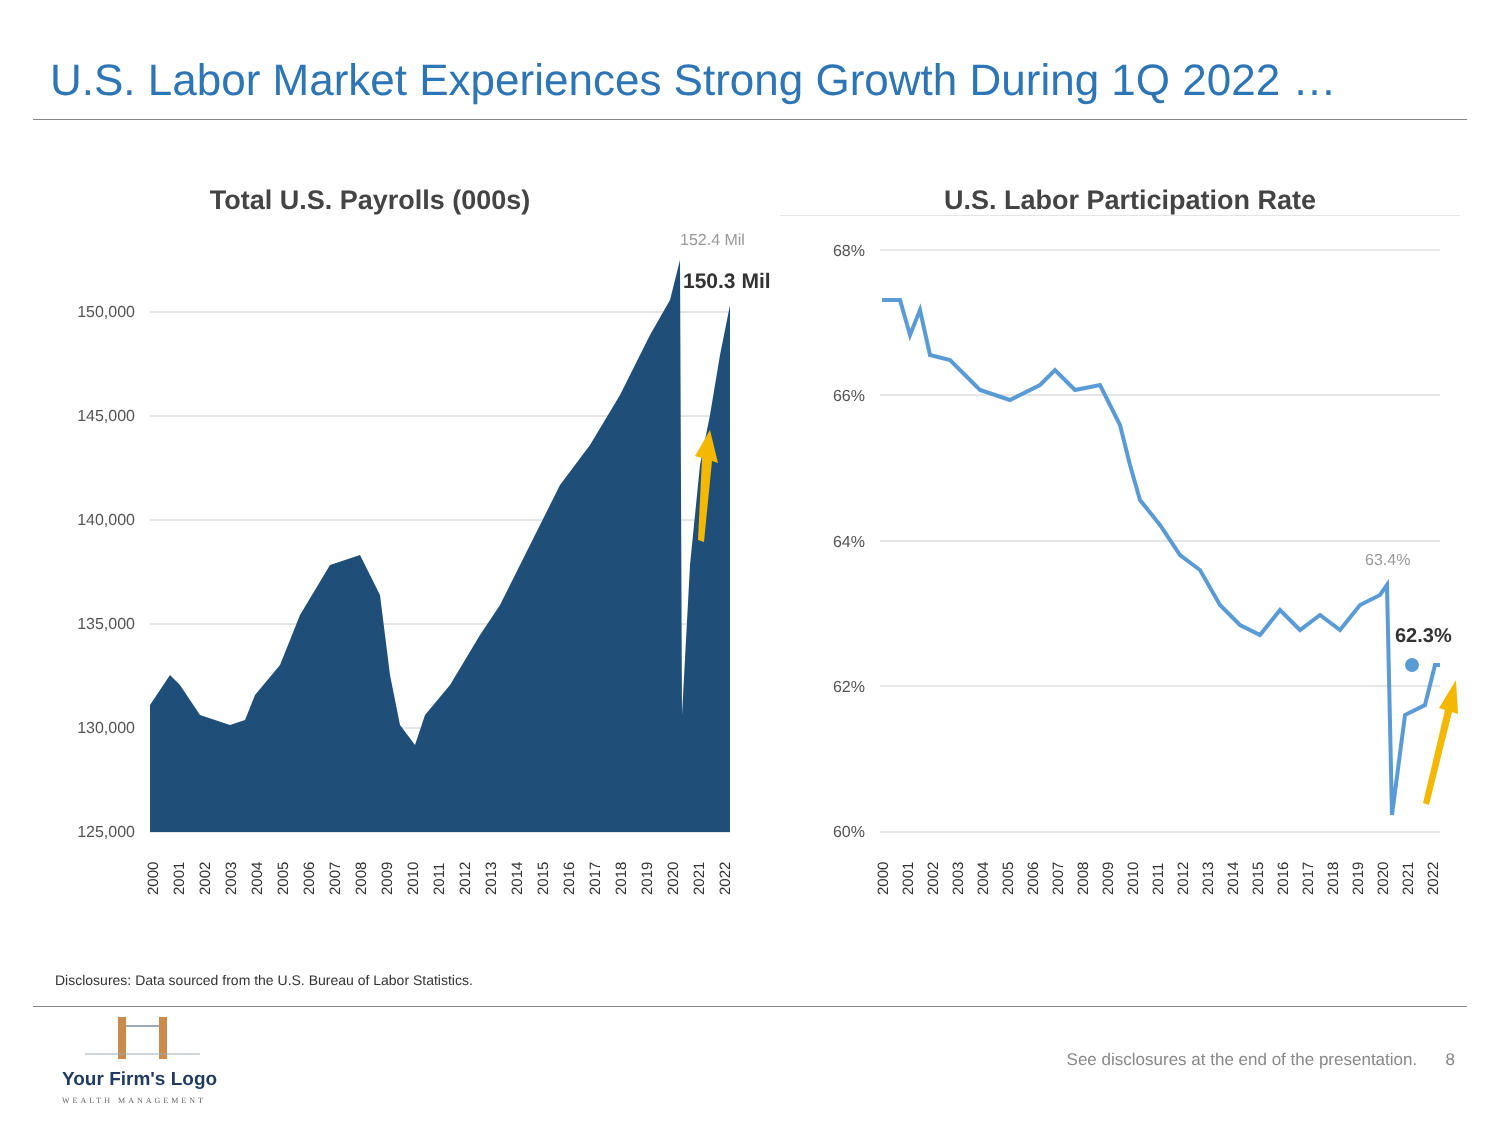U.S. Labor Market Experiences Strong Growth During 1Q 2022 …
Total U.S. Payrolls (000s)
150,000
145,000
140,000
135,000
130,000
125,000
152.4 Mil
150.3 Mil
2000
2001
2002
2003
2004
2005
2006
2007
2008
2009
2010
2011
2012
2013
2014
2015
2016
2017
2018
2019
2020
2021
2022
U.S. Labor Participation Rate
68%
66%
64%
62%
60%
63.4%
62.3%
2000
2001
2002
2003
2004
2005
2006
2007
2008
2009
2010
2011
2012
2013
2014
2015
2016
2017
2018
2019
2020
2021
2022
Disclosures: Data sourced from the U.S. Bureau of Labor Statistics.
Your Firm's Logo
WEALTH MANAGEMENT
See disclosures at the end of the presentation. 8